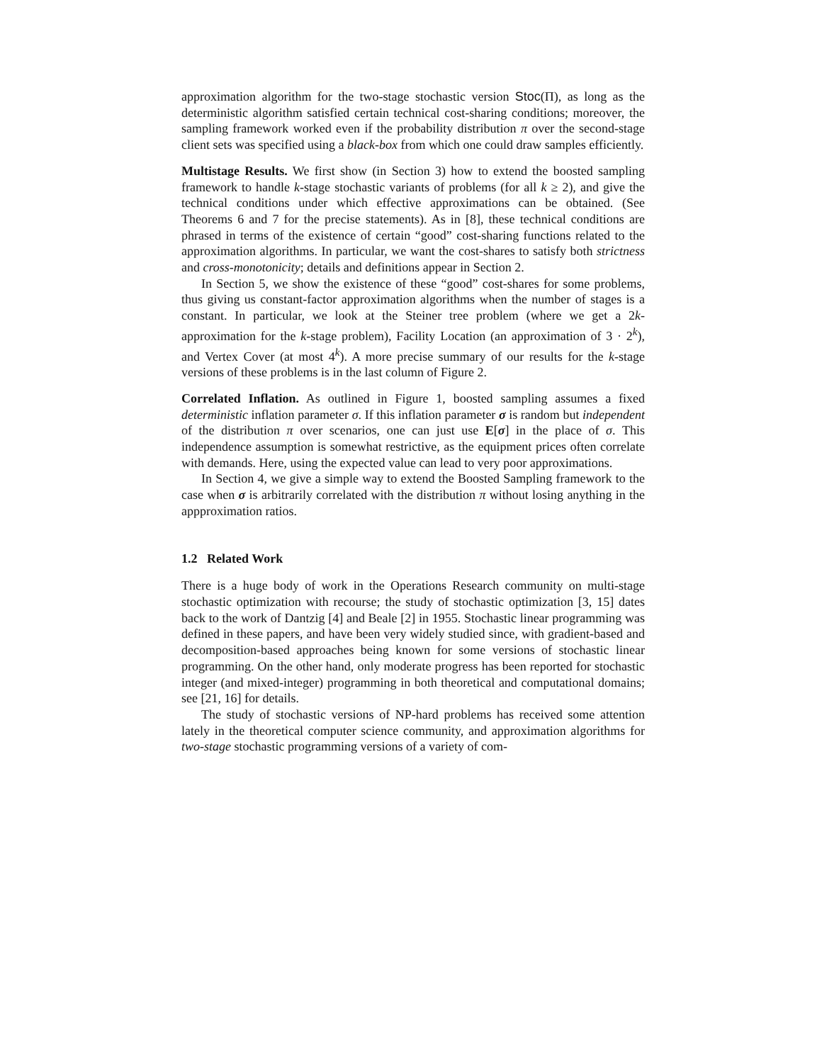approximation algorithm for the two-stage stochastic version Stoc(Π), as long as the deterministic algorithm satisfied certain technical cost-sharing conditions; moreover, the sampling framework worked even if the probability distribution π over the second-stage client sets was specified using a black-box from which one could draw samples efficiently.
Multistage Results. We first show (in Section 3) how to extend the boosted sampling framework to handle k-stage stochastic variants of problems (for all k ≥ 2), and give the technical conditions under which effective approximations can be obtained. (See Theorems 6 and 7 for the precise statements). As in [8], these technical conditions are phrased in terms of the existence of certain “good” cost-sharing functions related to the approximation algorithms. In particular, we want the cost-shares to satisfy both strictness and cross-monotonicity; details and definitions appear in Section 2.
In Section 5, we show the existence of these “good” cost-shares for some problems, thus giving us constant-factor approximation algorithms when the number of stages is a constant. In particular, we look at the Steiner tree problem (where we get a 2k-approximation for the k-stage problem), Facility Location (an approximation of 3 · 2<sup>k</sup>), and Vertex Cover (at most 4<sup>k</sup>). A more precise summary of our results for the k-stage versions of these problems is in the last column of Figure 2.
Correlated Inflation. As outlined in Figure 1, boosted sampling assumes a fixed deterministic inflation parameter σ. If this inflation parameter σ is random but independent of the distribution π over scenarios, one can just use E[σ] in the place of σ. This independence assumption is somewhat restrictive, as the equipment prices often correlate with demands. Here, using the expected value can lead to very poor approximations.
In Section 4, we give a simple way to extend the Boosted Sampling framework to the case when σ is arbitrarily correlated with the distribution π without losing anything in the appproximation ratios.
1.2 Related Work
There is a huge body of work in the Operations Research community on multi-stage stochastic optimization with recourse; the study of stochastic optimization [3, 15] dates back to the work of Dantzig [4] and Beale [2] in 1955. Stochastic linear programming was defined in these papers, and have been very widely studied since, with gradient-based and decomposition-based approaches being known for some versions of stochastic linear programming. On the other hand, only moderate progress has been reported for stochastic integer (and mixed-integer) programming in both theoretical and computational domains; see [21, 16] for details.
The study of stochastic versions of NP-hard problems has received some attention lately in the theoretical computer science community, and approximation algorithms for two-stage stochastic programming versions of a variety of com-